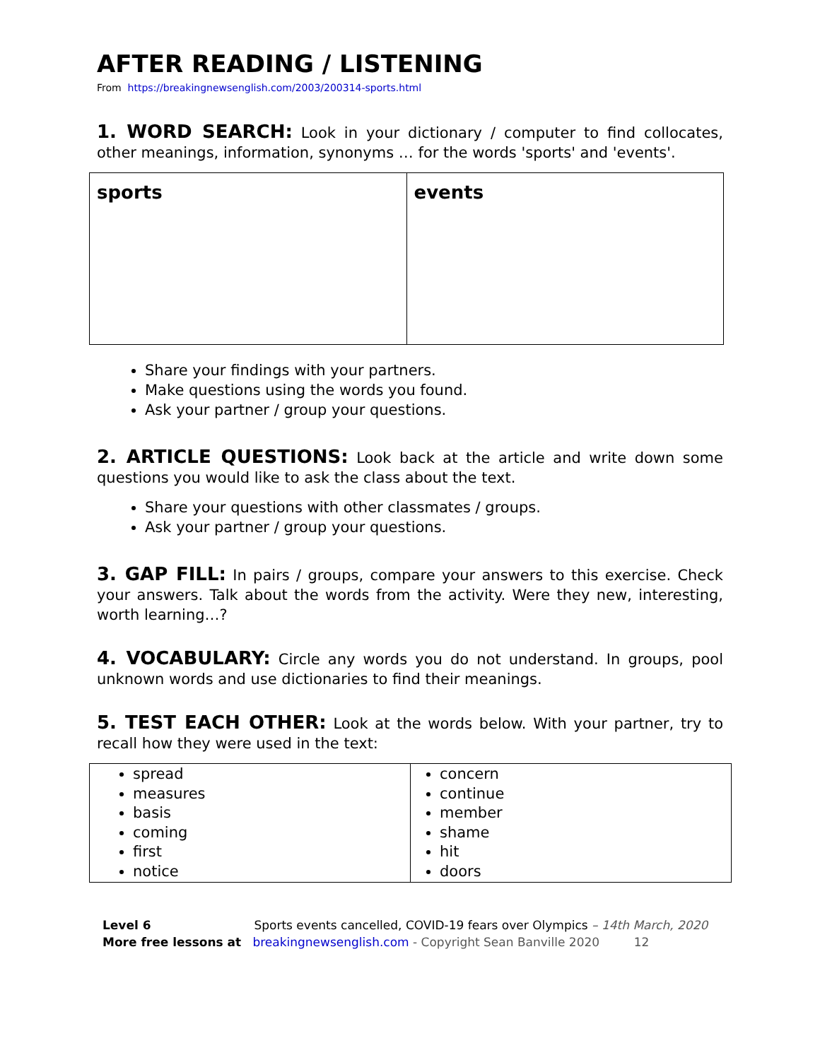AFTER READING / LISTENING
From https://breakingnewsenglish.com/2003/200314-sports.html
1. WORD SEARCH: Look in your dictionary / computer to find collocates, other meanings, information, synonyms … for the words 'sports' and 'events'.
| sports | events |
Share your findings with your partners.
Make questions using the words you found.
Ask your partner / group your questions.
2. ARTICLE QUESTIONS: Look back at the article and write down some questions you would like to ask the class about the text.
Share your questions with other classmates / groups.
Ask your partner / group your questions.
3. GAP FILL: In pairs / groups, compare your answers to this exercise. Check your answers. Talk about the words from the activity. Were they new, interesting, worth learning…?
4. VOCABULARY: Circle any words you do not understand. In groups, pool unknown words and use dictionaries to find their meanings.
5. TEST EACH OTHER: Look at the words below. With your partner, try to recall how they were used in the text:
| spread measures basis coming first notice | concern continue member shame hit doors |
Level 6 Sports events cancelled, COVID-19 fears over Olympics – 14th March, 2020
More free lessons at breakingnewsenglish.com - Copyright Sean Banville 2020 12